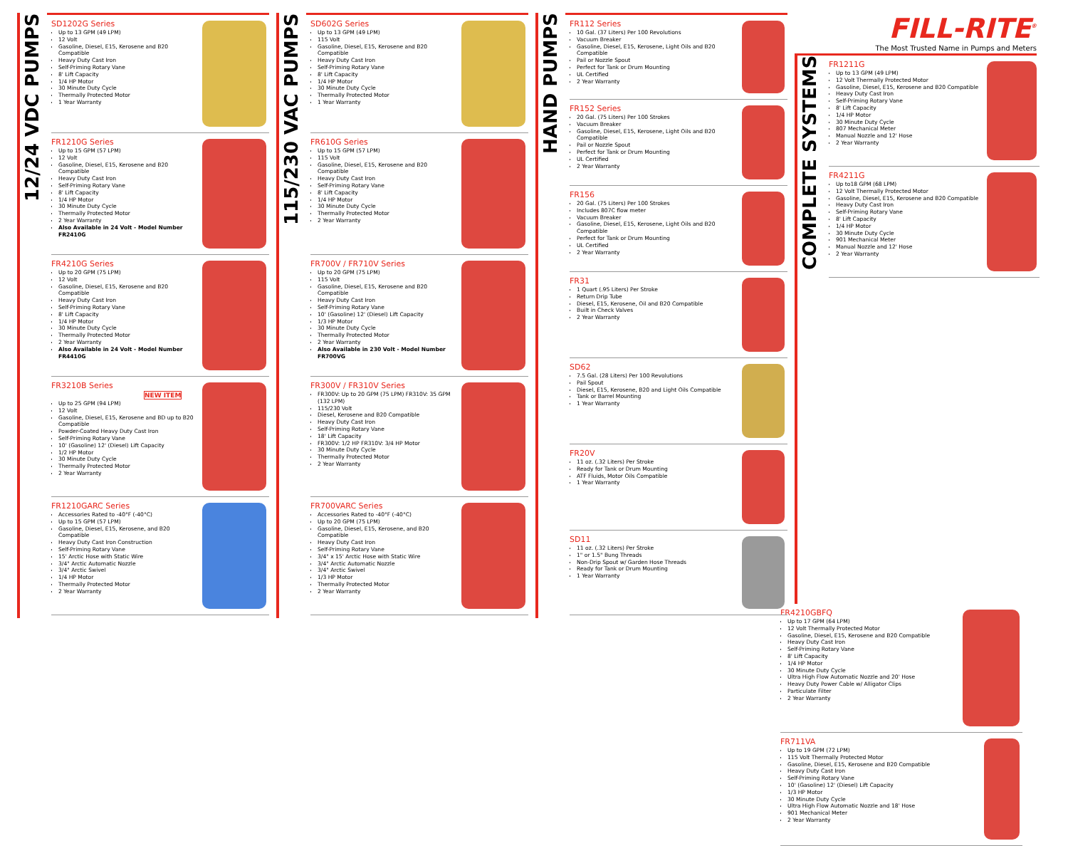12/24 VDC PUMPS
SD1202G Series
Up to 13 GPM (49 LPM)
12 Volt
Gasoline, Diesel, E15, Kerosene and B20 Compatible
Heavy Duty Cast Iron
Self-Priming Rotary Vane
8' Lift Capacity
1/4 HP Motor
30 Minute Duty Cycle
Thermally Protected Motor
1 Year Warranty
FR1210G Series
Up to 15 GPM (57 LPM)
12 Volt
Gasoline, Diesel, E15, Kerosene and B20 Compatible
Heavy Duty Cast Iron
Self-Priming Rotary Vane
8' Lift Capacity
1/4 HP Motor
30 Minute Duty Cycle
Thermally Protected Motor
2 Year Warranty
Also Available in 24 Volt - Model Number FR2410G
FR4210G Series
Up to 20 GPM (75 LPM)
12 Volt
Gasoline, Diesel, E15, Kerosene and B20 Compatible
Heavy Duty Cast Iron
Self-Priming Rotary Vane
8' Lift Capacity
1/4 HP Motor
30 Minute Duty Cycle
Thermally Protected Motor
2 Year Warranty
Also Available in 24 Volt - Model Number FR4410G
FR3210B Series NEW ITEM
Up to 25 GPM (94 LPM)
12 Volt
Gasoline, Diesel, E15, Kerosene and BD up to B20 Compatible
Powder-Coated Heavy Duty Cast Iron
Self-Priming Rotary Vane
10' (Gasoline) 12' (Diesel) Lift Capacity
1/2 HP Motor
30 Minute Duty Cycle
Thermally Protected Motor
2 Year Warranty
FR1210GARC Series
Accessories Rated to -40°F (-40°C)
Up to 15 GPM (57 LPM)
Gasoline, Diesel, E15, Kerosene, and B20 Compatible
Heavy Duty Cast Iron Construction
Self-Priming Rotary Vane
15' Arctic Hose with Static Wire
3/4" Arctic Automatic Nozzle
3/4" Arctic Swivel
1/4 HP Motor
Thermally Protected Motor
2 Year Warranty
115/230 VAC PUMPS
SD602G Series
Up to 13 GPM (49 LPM)
115 Volt
Gasoline, Diesel, E15, Kerosene and B20 Compatible
Heavy Duty Cast Iron
Self-Priming Rotary Vane
8' Lift Capacity
1/4 HP Motor
30 Minute Duty Cycle
Thermally Protected Motor
1 Year Warranty
FR610G Series
Up to 15 GPM (57 LPM)
115 Volt
Gasoline, Diesel, E15, Kerosene and B20 Compatible
Heavy Duty Cast Iron
Self-Priming Rotary Vane
8' Lift Capacity
1/4 HP Motor
30 Minute Duty Cycle
Thermally Protected Motor
2 Year Warranty
FR700V / FR710V Series
Up to 20 GPM (75 LPM)
115 Volt
Gasoline, Diesel, E15, Kerosene and B20 Compatible
Heavy Duty Cast Iron
Self-Priming Rotary Vane
10' (Gasoline) 12' (Diesel) Lift Capacity
1/3 HP Motor
30 Minute Duty Cycle
Thermally Protected Motor
2 Year Warranty
Also Available in 230 Volt - Model Number FR700VG
FR300V / FR310V Series
FR300V: Up to 20 GPM (75 LPM) FR310V: 35 GPM (132 LPM)
115/230 Volt
Diesel, Kerosene and B20 Compatible
Heavy Duty Cast Iron
Self-Priming Rotary Vane
18' Lift Capacity
FR300V: 1/2 HP FR310V: 3/4 HP Motor
30 Minute Duty Cycle
Thermally Protected Motor
2 Year Warranty
FR700VARC Series
Accessories Rated to -40°F (-40°C)
Up to 20 GPM (75 LPM)
Gasoline, Diesel, E15, Kerosene, and B20 Compatible
Heavy Duty Cast Iron
Self-Priming Rotary Vane
3/4" x 15' Arctic Hose with Static Wire
3/4" Arctic Automatic Nozzle
3/4" Arctic Swivel
1/3 HP Motor
Thermally Protected Motor
2 Year Warranty
HAND PUMPS
FR112 Series
10 Gal. (37 Liters) Per 100 Revolutions
Vacuum Breaker
Gasoline, Diesel, E15, Kerosene, Light Oils and B20 Compatible
Pail or Nozzle Spout
Perfect for Tank or Drum Mounting
UL Certified
2 Year Warranty
FR152 Series
20 Gal. (75 Liters) Per 100 Strokes
Vacuum Breaker
Gasoline, Diesel, E15, Kerosene, Light Oils and B20 Compatible
Pail or Nozzle Spout
Perfect for Tank or Drum Mounting
UL Certified
2 Year Warranty
FR156
20 Gal. (75 Liters) Per 100 Strokes
Includes 807C flow meter
Vacuum Breaker
Gasoline, Diesel, E15, Kerosene, Light Oils and B20 Compatible
Perfect for Tank or Drum Mounting
UL Certified
2 Year Warranty
FR31
1 Quart (.95 Liters) Per Stroke
Return Drip Tube
Diesel, E15, Kerosene, Oil and B20 Compatible
Built in Check Valves
2 Year Warranty
SD62
7.5 Gal. (28 Liters) Per 100 Revolutions
Pail Spout
Diesel, E15, Kerosene, B20 and Light Oils Compatible
Tank or Barrel Mounting
1 Year Warranty
FR20V
11 oz. (.32 Liters) Per Stroke
Ready for Tank or Drum Mounting
ATF Fluids, Motor Oils Compatible
1 Year Warranty
SD11
11 oz. (.32 Liters) Per Stroke
1" or 1.5" Bung Threads
Non-Drip Spout w/ Garden Hose Threads
Ready for Tank or Drum Mounting
1 Year Warranty
FILL-RITE<sup>®</sup>
The Most Trusted Name in Pumps and Meters
COMPLETE SYSTEMS
FR1211G
Up to 13 GPM (49 LPM)
12 Volt Thermally Protected Motor
Gasoline, Diesel, E15, Kerosene and B20 Compatible
Heavy Duty Cast Iron
Self-Priming Rotary Vane
8' Lift Capacity
1/4 HP Motor
30 Minute Duty Cycle
807 Mechanical Meter
Manual Nozzle and 12' Hose
2 Year Warranty
FR4211G
Up to18 GPM (68 LPM)
12 Volt Thermally Protected Motor
Gasoline, Diesel, E15, Kerosene and B20 Compatible
Heavy Duty Cast Iron
Self-Priming Rotary Vane
8' Lift Capacity
1/4 HP Motor
30 Minute Duty Cycle
901 Mechanical Meter
Manual Nozzle and 12' Hose
2 Year Warranty
FR4210GBFQ
Up to 17 GPM (64 LPM)
12 Volt Thermally Protected Motor
Gasoline, Diesel, E15, Kerosene and B20 Compatible
Heavy Duty Cast Iron
Self-Priming Rotary Vane
8' Lift Capacity
1/4 HP Motor
30 Minute Duty Cycle
Ultra High Flow Automatic Nozzle and 20' Hose
Heavy Duty Power Cable w/ Alligator Clips
Particulate Filter
2 Year Warranty
FR711VA
Up to 19 GPM (72 LPM)
115 Volt Thermally Protected Motor
Gasoline, Diesel, E15, Kerosene and B20 Compatible
Heavy Duty Cast Iron
Self-Priming Rotary Vane
10' (Gasoline) 12' (Diesel) Lift Capacity
1/3 HP Motor
30 Minute Duty Cycle
Ultra High Flow Automatic Nozzle and 18' Hose
901 Mechanical Meter
2 Year Warranty